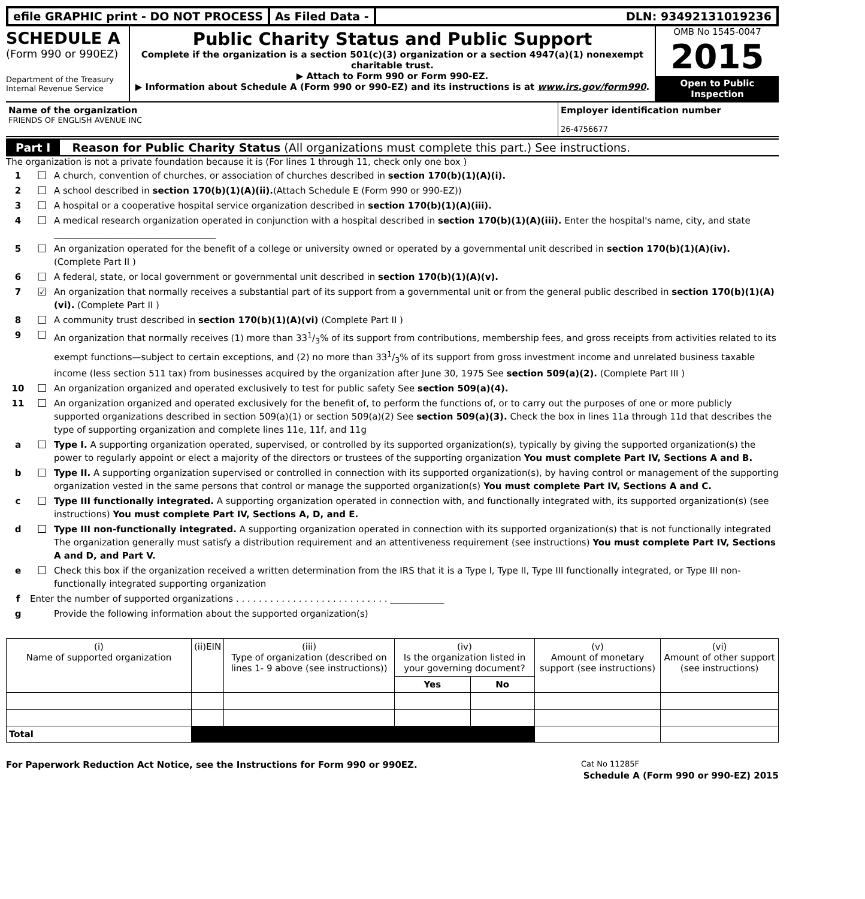efile GRAPHIC print - DO NOT PROCESS
As Filed Data - DLN: 93492131019236
SCHEDULE A
(Form 990 or 990EZ)
Department of the Treasury
Internal Revenue Service
Public Charity Status and Public Support
Complete if the organization is a section 501(c)(3) organization or a section 4947(a)(1) nonexempt charitable trust.
▶ Attach to Form 990 or Form 990-EZ.
▶ Information about Schedule A (Form 990 or 990-EZ) and its instructions is at www.irs.gov/form990.
OMB No 1545-0047
2015
Open to Public Inspection
Name of the organization
FRIENDS OF ENGLISH AVENUE INC
Employer identification number
26-4756677
Part I Reason for Public Charity Status (All organizations must complete this part.) See instructions.
The organization is not a private foundation because it is (For lines 1 through 11, check only one box )
1 ☐ A church, convention of churches, or association of churches described in section 170(b)(1)(A)(i).
2 ☐ A school described in section 170(b)(1)(A)(ii).(Attach Schedule E (Form 990 or 990-EZ))
3 ☐ A hospital or a cooperative hospital service organization described in section 170(b)(1)(A)(iii).
4 ☐ A medical research organization operated in conjunction with a hospital described in section 170(b)(1)(A)(iii). Enter the hospital's name, city, and state ____________________________________
5 ☐ An organization operated for the benefit of a college or university owned or operated by a governmental unit described in section 170(b)(1)(A)(iv). (Complete Part II )
6 ☐ A federal, state, or local government or governmental unit described in section 170(b)(1)(A)(v).
7 ☑ An organization that normally receives a substantial part of its support from a governmental unit or from the general public described in section 170(b)(1)(A)(vi). (Complete Part II )
8 ☐ A community trust described in section 170(b)(1)(A)(vi) (Complete Part II )
9 ☐ An organization that normally receives (1) more than 331/3% of its support from contributions, membership fees, and gross receipts from activities related to its exempt functions—subject to certain exceptions, and (2) no more than 331/3% of its support from gross investment income and unrelated business taxable income (less section 511 tax) from businesses acquired by the organization after June 30, 1975 See section 509(a)(2). (Complete Part III )
10 ☐ An organization organized and operated exclusively to test for public safety See section 509(a)(4).
11 ☐ An organization organized and operated exclusively for the benefit of, to perform the functions of, or to carry out the purposes of one or more publicly supported organizations described in section 509(a)(1) or section 509(a)(2) See section 509(a)(3). Check the box in lines 11a through 11d that describes the type of supporting organization and complete lines 11e, 11f, and 11g
a ☐ Type I. A supporting organization operated, supervised, or controlled by its supported organization(s), typically by giving the supported organization(s) the power to regularly appoint or elect a majority of the directors or trustees of the supporting organization You must complete Part IV, Sections A and B.
b ☐ Type II. A supporting organization supervised or controlled in connection with its supported organization(s), by having control or management of the supporting organization vested in the same persons that control or manage the supported organization(s) You must complete Part IV, Sections A and C.
c ☐ Type III functionally integrated. A supporting organization operated in connection with, and functionally integrated with, its supported organization(s) (see instructions) You must complete Part IV, Sections A, D, and E.
d ☐ Type III non-functionally integrated. A supporting organization operated in connection with its supported organization(s) that is not functionally integrated The organization generally must satisfy a distribution requirement and an attentiveness requirement (see instructions) You must complete Part IV, Sections A and D, and Part V.
e ☐ Check this box if the organization received a written determination from the IRS that it is a Type I, Type II, Type III functionally integrated, or Type III non-functionally integrated supporting organization
f Enter the number of supported organizations . . . . . . . . . . . . . . . . . . . . . . . . . . . ____________
g Provide the following information about the supported organization(s)
| (i) Name of supported organization | (ii)EIN | (iii) Type of organization (described on lines 1- 9 above (see instructions)) | (iv) Is the organization listed in your governing document? | | (v) Amount of monetary support (see instructions) | (vi) Amount of other support (see instructions) |
| --- | --- | --- | --- | --- | --- | --- |
| | | | Yes | No | | |
| Total | | | | | | |
For Paperwork Reduction Act Notice, see the Instructions for Form 990 or 990EZ. Cat No 11285F
Schedule A (Form 990 or 990-EZ) 2015